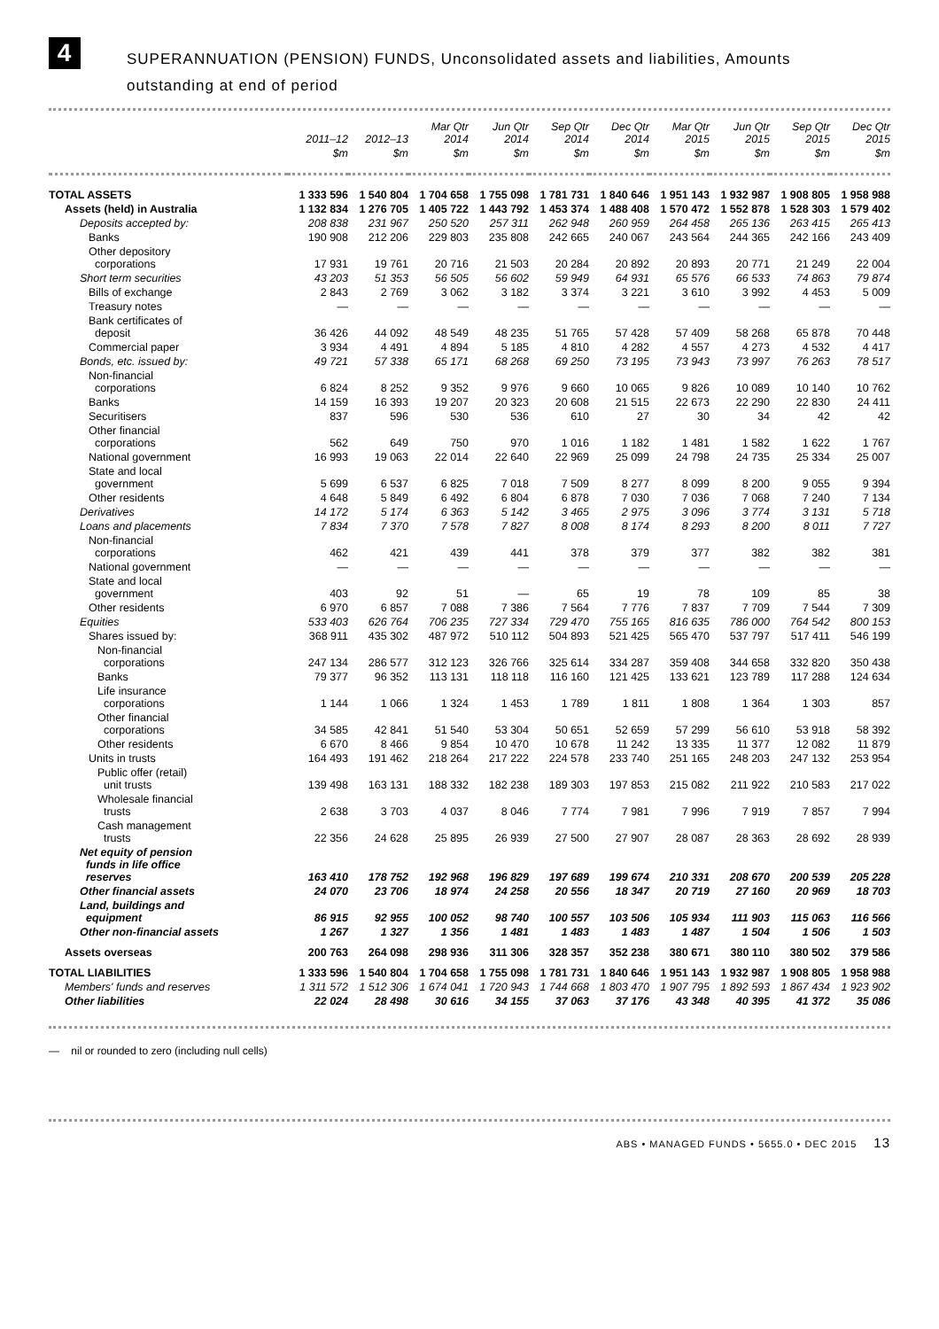4
SUPERANNUATION (PENSION) FUNDS, Unconsolidated assets and liabilities, Amounts
outstanding at end of period
| | 2011–12 | 2012–13 | Mar Qtr 2014 | Jun Qtr 2014 | Sep Qtr 2014 | Dec Qtr 2014 | Mar Qtr 2015 | Jun Qtr 2015 | Sep Qtr 2015 | Dec Qtr 2015 |
| --- | --- | --- | --- | --- | --- | --- | --- | --- | --- | --- |
| | $m | $m | $m | $m | $m | $m | $m | $m | $m | $m |
| TOTAL ASSETS | 1 333 596 | 1 540 804 | 1 704 658 | 1 755 098 | 1 781 731 | 1 840 646 | 1 951 143 | 1 932 987 | 1 908 805 | 1 958 988 |
| Assets (held) in Australia | 1 132 834 | 1 276 705 | 1 405 722 | 1 443 792 | 1 453 374 | 1 488 408 | 1 570 472 | 1 552 878 | 1 528 303 | 1 579 402 |
| Deposits accepted by: | 208 838 | 231 967 | 250 520 | 257 311 | 262 948 | 260 959 | 264 458 | 265 136 | 263 415 | 265 413 |
| Banks | 190 908 | 212 206 | 229 803 | 235 808 | 242 665 | 240 067 | 243 564 | 244 365 | 242 166 | 243 409 |
| Other depository corporations | 17 931 | 19 761 | 20 716 | 21 503 | 20 284 | 20 892 | 20 893 | 20 771 | 21 249 | 22 004 |
| Short term securities | 43 203 | 51 353 | 56 505 | 56 602 | 59 949 | 64 931 | 65 576 | 66 533 | 74 863 | 79 874 |
| Bills of exchange | 2 843 | 2 769 | 3 062 | 3 182 | 3 374 | 3 221 | 3 610 | 3 992 | 4 453 | 5 009 |
| Treasury notes | — | — | — | — | — | — | — | — | — | — |
| Bank certificates of deposit | 36 426 | 44 092 | 48 549 | 48 235 | 51 765 | 57 428 | 57 409 | 58 268 | 65 878 | 70 448 |
| Commercial paper | 3 934 | 4 491 | 4 894 | 5 185 | 4 810 | 4 282 | 4 557 | 4 273 | 4 532 | 4 417 |
| Bonds, etc. issued by: | 49 721 | 57 338 | 65 171 | 68 268 | 69 250 | 73 195 | 73 943 | 73 997 | 76 263 | 78 517 |
| Non-financial corporations | 6 824 | 8 252 | 9 352 | 9 976 | 9 660 | 10 065 | 9 826 | 10 089 | 10 140 | 10 762 |
| Banks | 14 159 | 16 393 | 19 207 | 20 323 | 20 608 | 21 515 | 22 673 | 22 290 | 22 830 | 24 411 |
| Securitisers | 837 | 596 | 530 | 536 | 610 | 27 | 30 | 34 | 42 | 42 |
| Other financial corporations | 562 | 649 | 750 | 970 | 1 016 | 1 182 | 1 481 | 1 582 | 1 622 | 1 767 |
| National government | 16 993 | 19 063 | 22 014 | 22 640 | 22 969 | 25 099 | 24 798 | 24 735 | 25 334 | 25 007 |
| State and local government | 5 699 | 6 537 | 6 825 | 7 018 | 7 509 | 8 277 | 8 099 | 8 200 | 9 055 | 9 394 |
| Other residents | 4 648 | 5 849 | 6 492 | 6 804 | 6 878 | 7 030 | 7 036 | 7 068 | 7 240 | 7 134 |
| Derivatives | 14 172 | 5 174 | 6 363 | 5 142 | 3 465 | 2 975 | 3 096 | 3 774 | 3 131 | 5 718 |
| Loans and placements | 7 834 | 7 370 | 7 578 | 7 827 | 8 008 | 8 174 | 8 293 | 8 200 | 8 011 | 7 727 |
| Non-financial corporations | 462 | 421 | 439 | 441 | 378 | 379 | 377 | 382 | 382 | 381 |
| National government | — | — | — | — | — | — | — | — | — | — |
| State and local government | 403 | 92 | 51 | — | 65 | 19 | 78 | 109 | 85 | 38 |
| Other residents | 6 970 | 6 857 | 7 088 | 7 386 | 7 564 | 7 776 | 7 837 | 7 709 | 7 544 | 7 309 |
| Equities | 533 403 | 626 764 | 706 235 | 727 334 | 729 470 | 755 165 | 816 635 | 786 000 | 764 542 | 800 153 |
| Shares issued by: | 368 911 | 435 302 | 487 972 | 510 112 | 504 893 | 521 425 | 565 470 | 537 797 | 517 411 | 546 199 |
| Non-financial corporations | 247 134 | 286 577 | 312 123 | 326 766 | 325 614 | 334 287 | 359 408 | 344 658 | 332 820 | 350 438 |
| Banks | 79 377 | 96 352 | 113 131 | 118 118 | 116 160 | 121 425 | 133 621 | 123 789 | 117 288 | 124 634 |
| Life insurance corporations | 1 144 | 1 066 | 1 324 | 1 453 | 1 789 | 1 811 | 1 808 | 1 364 | 1 303 | 857 |
| Other financial corporations | 34 585 | 42 841 | 51 540 | 53 304 | 50 651 | 52 659 | 57 299 | 56 610 | 53 918 | 58 392 |
| Other residents | 6 670 | 8 466 | 9 854 | 10 470 | 10 678 | 11 242 | 13 335 | 11 377 | 12 082 | 11 879 |
| Units in trusts | 164 493 | 191 462 | 218 264 | 217 222 | 224 578 | 233 740 | 251 165 | 248 203 | 247 132 | 253 954 |
| Public offer (retail) unit trusts | 139 498 | 163 131 | 188 332 | 182 238 | 189 303 | 197 853 | 215 082 | 211 922 | 210 583 | 217 022 |
| Wholesale financial trusts | 2 638 | 3 703 | 4 037 | 8 046 | 7 774 | 7 981 | 7 996 | 7 919 | 7 857 | 7 994 |
| Cash management trusts | 22 356 | 24 628 | 25 895 | 26 939 | 27 500 | 27 907 | 28 087 | 28 363 | 28 692 | 28 939 |
| Net equity of pension funds in life office reserves | 163 410 | 178 752 | 192 968 | 196 829 | 197 689 | 199 674 | 210 331 | 208 670 | 200 539 | 205 228 |
| Other financial assets | 24 070 | 23 706 | 18 974 | 24 258 | 20 556 | 18 347 | 20 719 | 27 160 | 20 969 | 18 703 |
| Land, buildings and equipment | 86 915 | 92 955 | 100 052 | 98 740 | 100 557 | 103 506 | 105 934 | 111 903 | 115 063 | 116 566 |
| Other non-financial assets | 1 267 | 1 327 | 1 356 | 1 481 | 1 483 | 1 483 | 1 487 | 1 504 | 1 506 | 1 503 |
| Assets overseas | 200 763 | 264 098 | 298 936 | 311 306 | 328 357 | 352 238 | 380 671 | 380 110 | 380 502 | 379 586 |
| TOTAL LIABILITIES | 1 333 596 | 1 540 804 | 1 704 658 | 1 755 098 | 1 781 731 | 1 840 646 | 1 951 143 | 1 932 987 | 1 908 805 | 1 958 988 |
| Members' funds and reserves | 1 311 572 | 1 512 306 | 1 674 041 | 1 720 943 | 1 744 668 | 1 803 470 | 1 907 795 | 1 892 593 | 1 867 434 | 1 923 902 |
| Other liabilities | 22 024 | 28 498 | 30 616 | 34 155 | 37 063 | 37 176 | 43 348 | 40 395 | 41 372 | 35 086 |
— nil or rounded to zero (including null cells)
ABS • MANAGED FUNDS • 5655.0 • DEC 2015 13